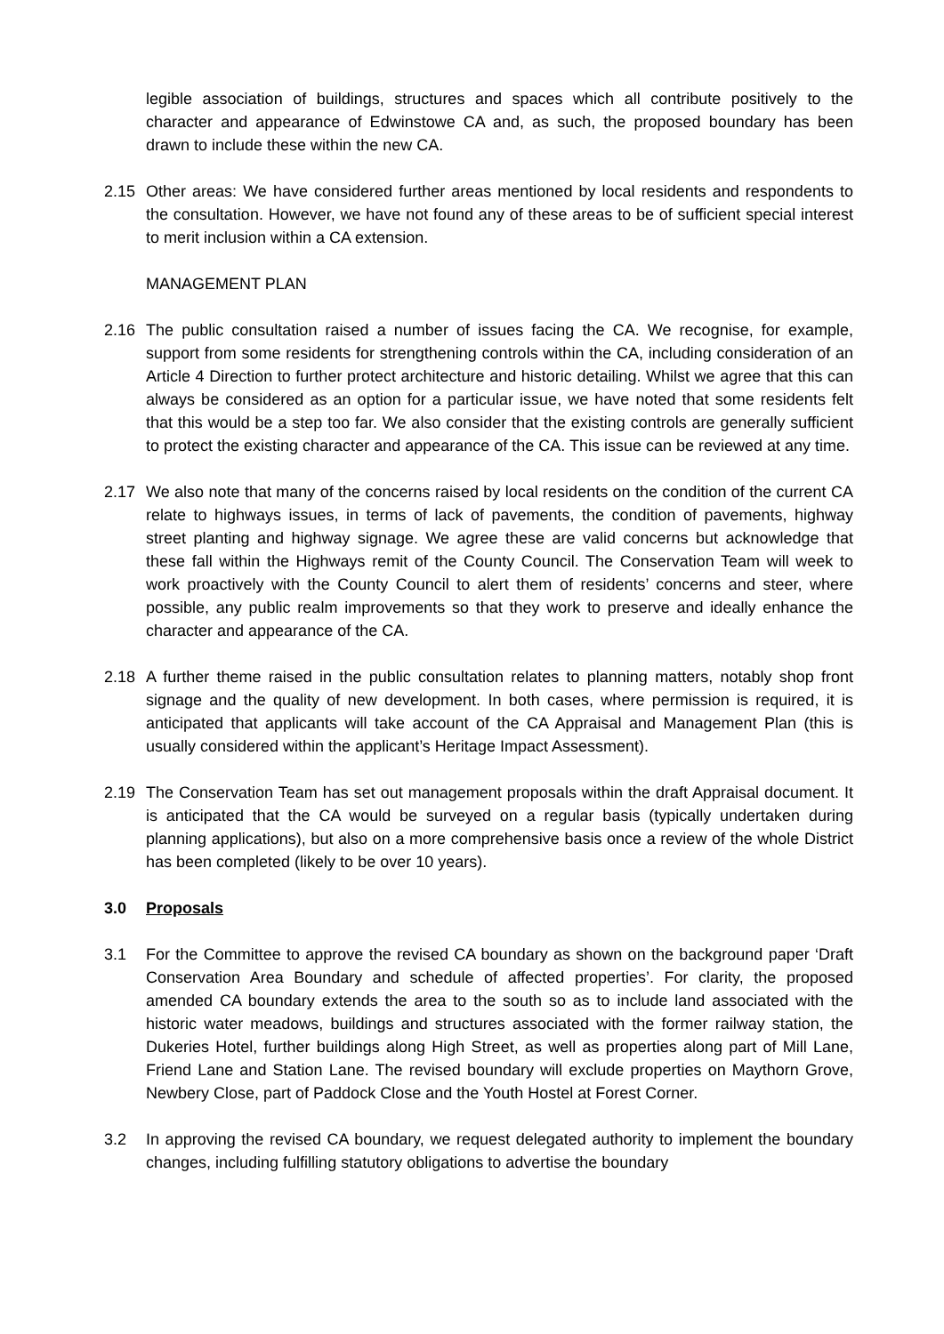legible association of buildings, structures and spaces which all contribute positively to the character and appearance of Edwinstowe CA and, as such, the proposed boundary has been drawn to include these within the new CA.
2.15 Other areas: We have considered further areas mentioned by local residents and respondents to the consultation. However, we have not found any of these areas to be of sufficient special interest to merit inclusion within a CA extension.
MANAGEMENT PLAN
2.16 The public consultation raised a number of issues facing the CA. We recognise, for example, support from some residents for strengthening controls within the CA, including consideration of an Article 4 Direction to further protect architecture and historic detailing. Whilst we agree that this can always be considered as an option for a particular issue, we have noted that some residents felt that this would be a step too far. We also consider that the existing controls are generally sufficient to protect the existing character and appearance of the CA. This issue can be reviewed at any time.
2.17 We also note that many of the concerns raised by local residents on the condition of the current CA relate to highways issues, in terms of lack of pavements, the condition of pavements, highway street planting and highway signage. We agree these are valid concerns but acknowledge that these fall within the Highways remit of the County Council. The Conservation Team will week to work proactively with the County Council to alert them of residents’ concerns and steer, where possible, any public realm improvements so that they work to preserve and ideally enhance the character and appearance of the CA.
2.18 A further theme raised in the public consultation relates to planning matters, notably shop front signage and the quality of new development. In both cases, where permission is required, it is anticipated that applicants will take account of the CA Appraisal and Management Plan (this is usually considered within the applicant’s Heritage Impact Assessment).
2.19 The Conservation Team has set out management proposals within the draft Appraisal document. It is anticipated that the CA would be surveyed on a regular basis (typically undertaken during planning applications), but also on a more comprehensive basis once a review of the whole District has been completed (likely to be over 10 years).
3.0 Proposals
3.1 For the Committee to approve the revised CA boundary as shown on the background paper ‘Draft Conservation Area Boundary and schedule of affected properties’. For clarity, the proposed amended CA boundary extends the area to the south so as to include land associated with the historic water meadows, buildings and structures associated with the former railway station, the Dukeries Hotel, further buildings along High Street, as well as properties along part of Mill Lane, Friend Lane and Station Lane. The revised boundary will exclude properties on Maythorn Grove, Newbery Close, part of Paddock Close and the Youth Hostel at Forest Corner.
3.2 In approving the revised CA boundary, we request delegated authority to implement the boundary changes, including fulfilling statutory obligations to advertise the boundary